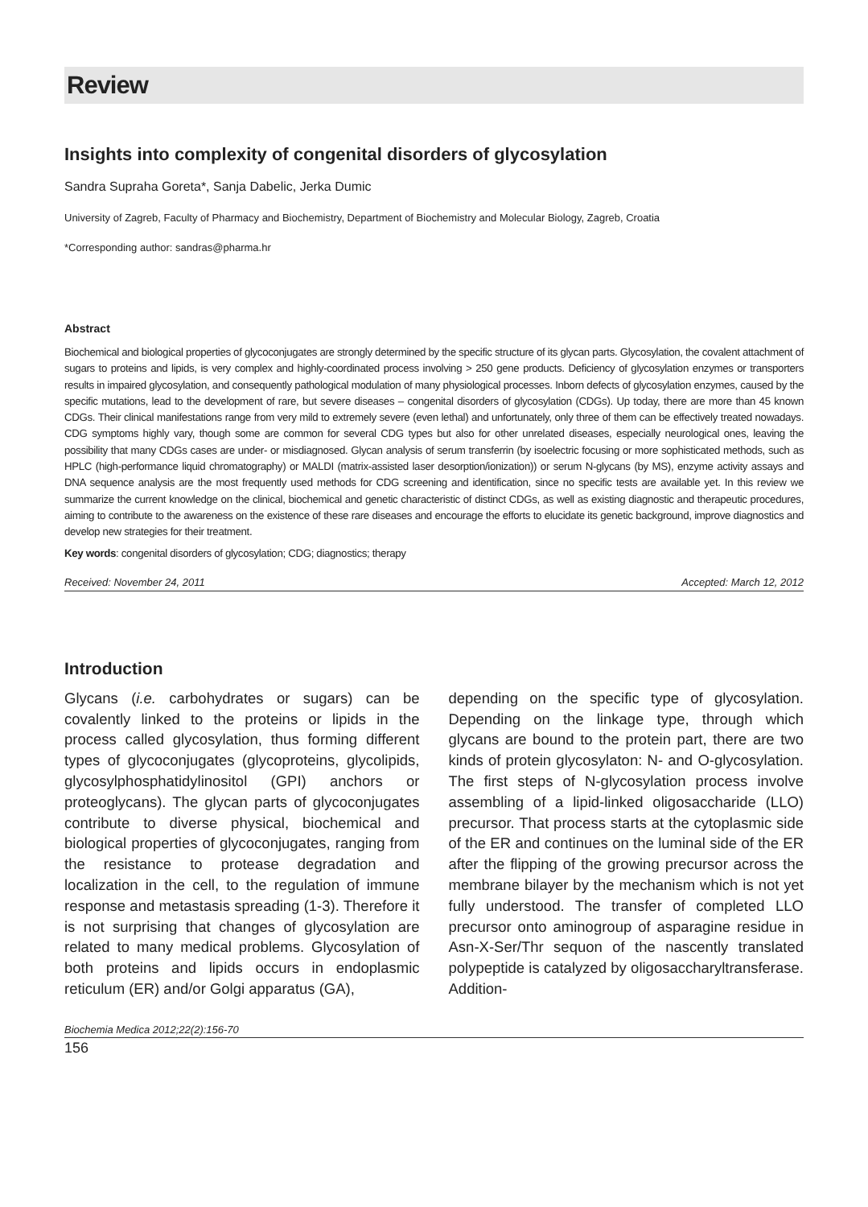Review
Insights into complexity of congenital disorders of glycosylation
Sandra Supraha Goreta*, Sanja Dabelic, Jerka Dumic
University of Zagreb, Faculty of Pharmacy and Biochemistry, Department of Biochemistry and Molecular Biology, Zagreb, Croatia
*Corresponding author: sandras@pharma.hr
Abstract
Biochemical and biological properties of glycoconjugates are strongly determined by the specific structure of its glycan parts. Glycosylation, the covalent attachment of sugars to proteins and lipids, is very complex and highly-coordinated process involving > 250 gene products. Deficiency of glycosylation enzymes or transporters results in impaired glycosylation, and consequently pathological modulation of many physiological processes. Inborn defects of glycosylation enzymes, caused by the specific mutations, lead to the development of rare, but severe diseases – congenital disorders of glycosylation (CDGs). Up today, there are more than 45 known CDGs. Their clinical manifestations range from very mild to extremely severe (even lethal) and unfortunately, only three of them can be effectively treated nowadays. CDG symptoms highly vary, though some are common for several CDG types but also for other unrelated diseases, especially neurological ones, leaving the possibility that many CDGs cases are under- or misdiagnosed. Glycan analysis of serum transferrin (by isoelectric focusing or more sophisticated methods, such as HPLC (high-performance liquid chromatography) or MALDI (matrix-assisted laser desorption/ionization)) or serum N-glycans (by MS), enzyme activity assays and DNA sequence analysis are the most frequently used methods for CDG screening and identification, since no specific tests are available yet. In this review we summarize the current knowledge on the clinical, biochemical and genetic characteristic of distinct CDGs, as well as existing diagnostic and therapeutic procedures, aiming to contribute to the awareness on the existence of these rare diseases and encourage the efforts to elucidate its genetic background, improve diagnostics and develop new strategies for their treatment.
Key words: congenital disorders of glycosylation; CDG; diagnostics; therapy
Received: November 24, 2011 Accepted: March 12, 2012
Introduction
Glycans (i.e. carbohydrates or sugars) can be covalently linked to the proteins or lipids in the process called glycosylation, thus forming different types of glycoconjugates (glycoproteins, glycolipids, glycosylphosphatidylinositol (GPI) anchors or proteoglycans). The glycan parts of glycoconjugates contribute to diverse physical, biochemical and biological properties of glycoconjugates, ranging from the resistance to protease degradation and localization in the cell, to the regulation of immune response and metastasis spreading (1-3). Therefore it is not surprising that changes of glycosylation are related to many medical problems. Glycosylation of both proteins and lipids occurs in endoplasmic reticulum (ER) and/or Golgi apparatus (GA),
depending on the specific type of glycosylation. Depending on the linkage type, through which glycans are bound to the protein part, there are two kinds of protein glycosylaton: N- and O-glycosylation. The first steps of N-glycosylation process involve assembling of a lipid-linked oligosaccharide (LLO) precursor. That process starts at the cytoplasmic side of the ER and continues on the luminal side of the ER after the flipping of the growing precursor across the membrane bilayer by the mechanism which is not yet fully understood. The transfer of completed LLO precursor onto aminogroup of asparagine residue in Asn-X-Ser/Thr sequon of the nascently translated polypeptide is catalyzed by oligosaccharyltransferase. Addition-
Biochemia Medica 2012;22(2):156-70
156